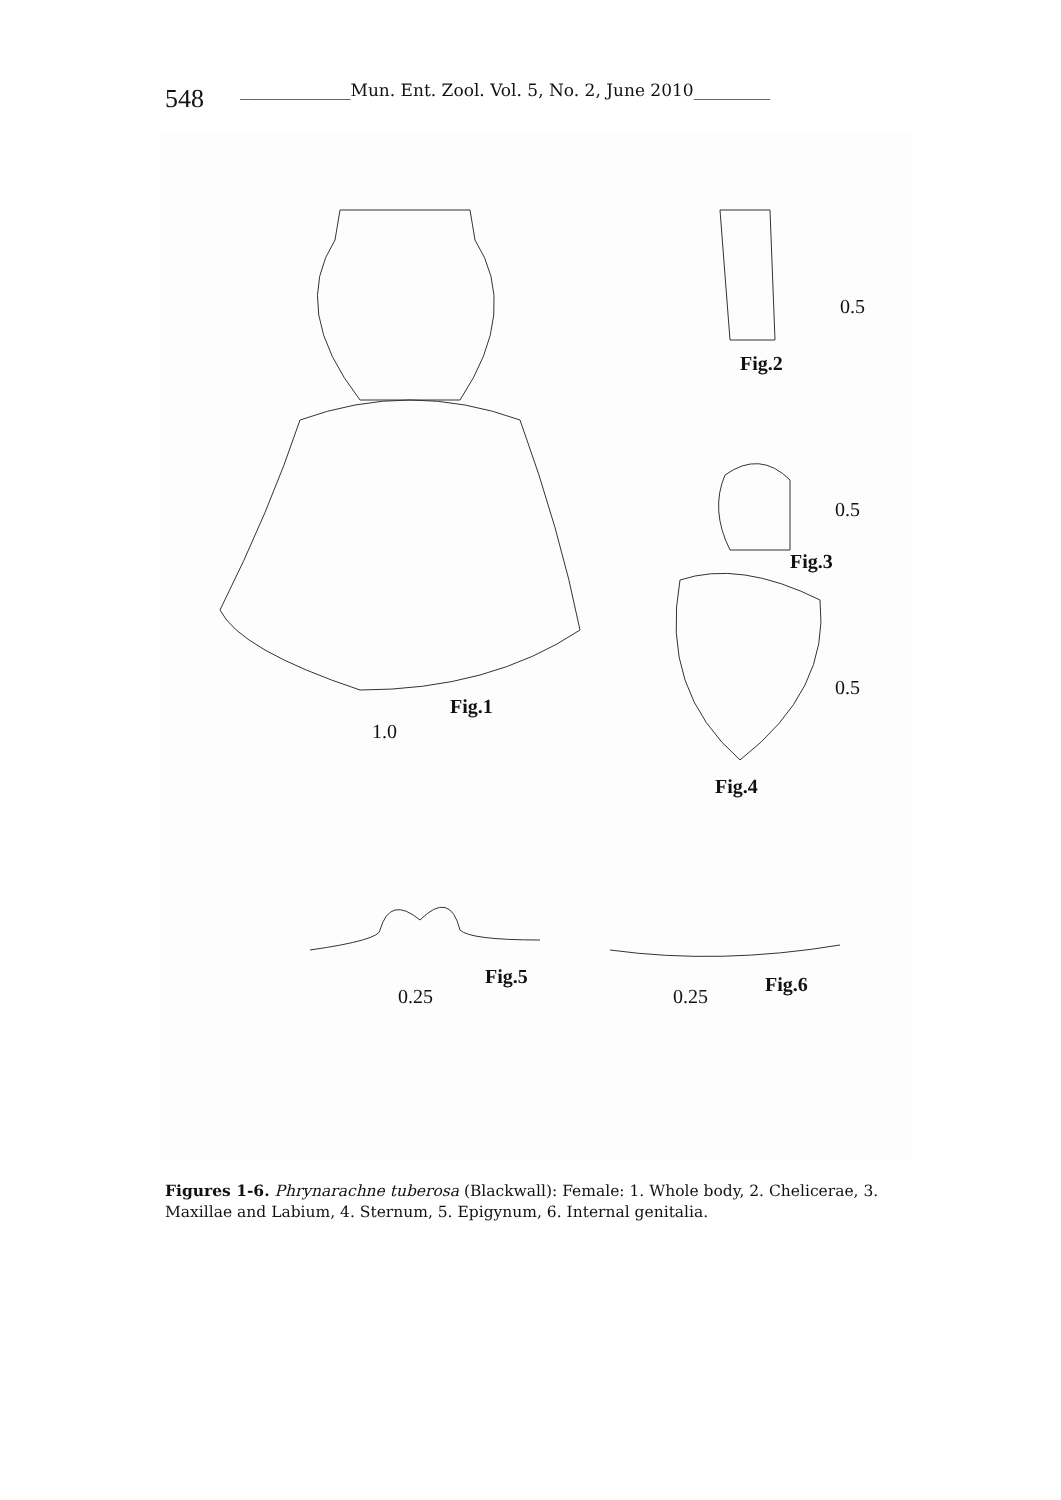548 _____________Mun. Ent. Zool. Vol. 5, No. 2, June 2010_________
Fig.1
1.0
Fig.2
0.5
Fig.3
0.5
0.5
Fig.4
Fig.5
0.25 0.25
Fig.6
Figures 1-6. Phrynarachne tuberosa (Blackwall): Female: 1. Whole body, 2. Chelicerae, 3. Maxillae and Labium, 4. Sternum, 5. Epigynum, 6. Internal genitalia.